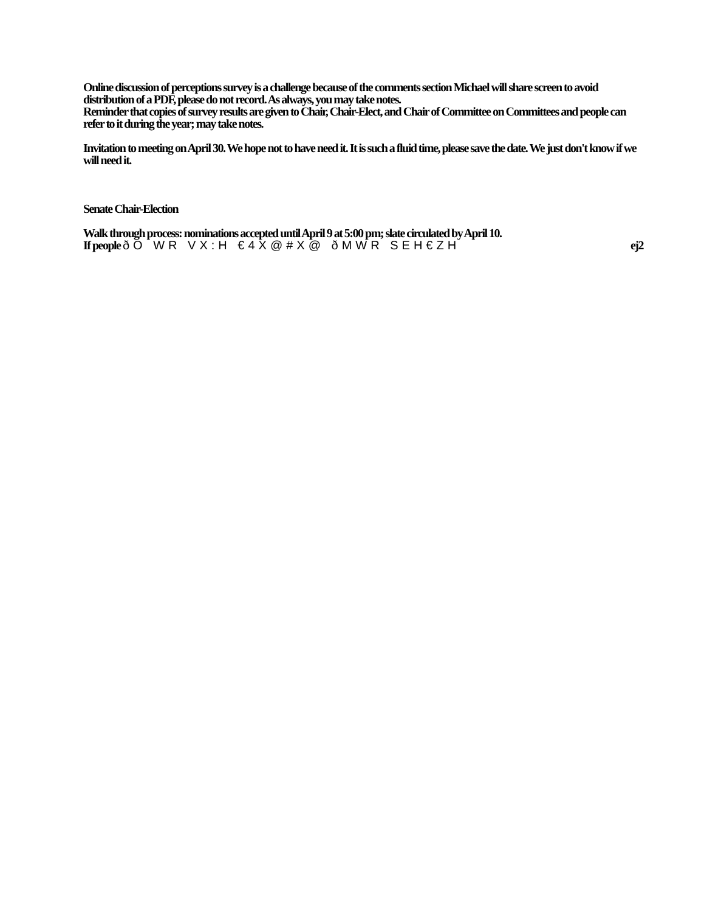Online discussion of perceptions survey is a challenge because of the comments section Michael will share screen to avoid distribution of a PDF, please do not record. As always, you may take notes.
Reminder that copies of survey results are given to Chair, Chair-Elect, and Chair of Committee on Committees and people can refer to it during the year; may take notes.
Invitation to meeting on April 30. We hope not to have need it. It is such a fluid time, please save the date. We just don't know if we will need it.
Senate Chair-Election
Walk through process: nominations accepted until April 9 at 5:00 pm; slate circulated by April 10.
If people ðO WR VX:H €4X@#X@ ðMWR SEH€ZH
ej2